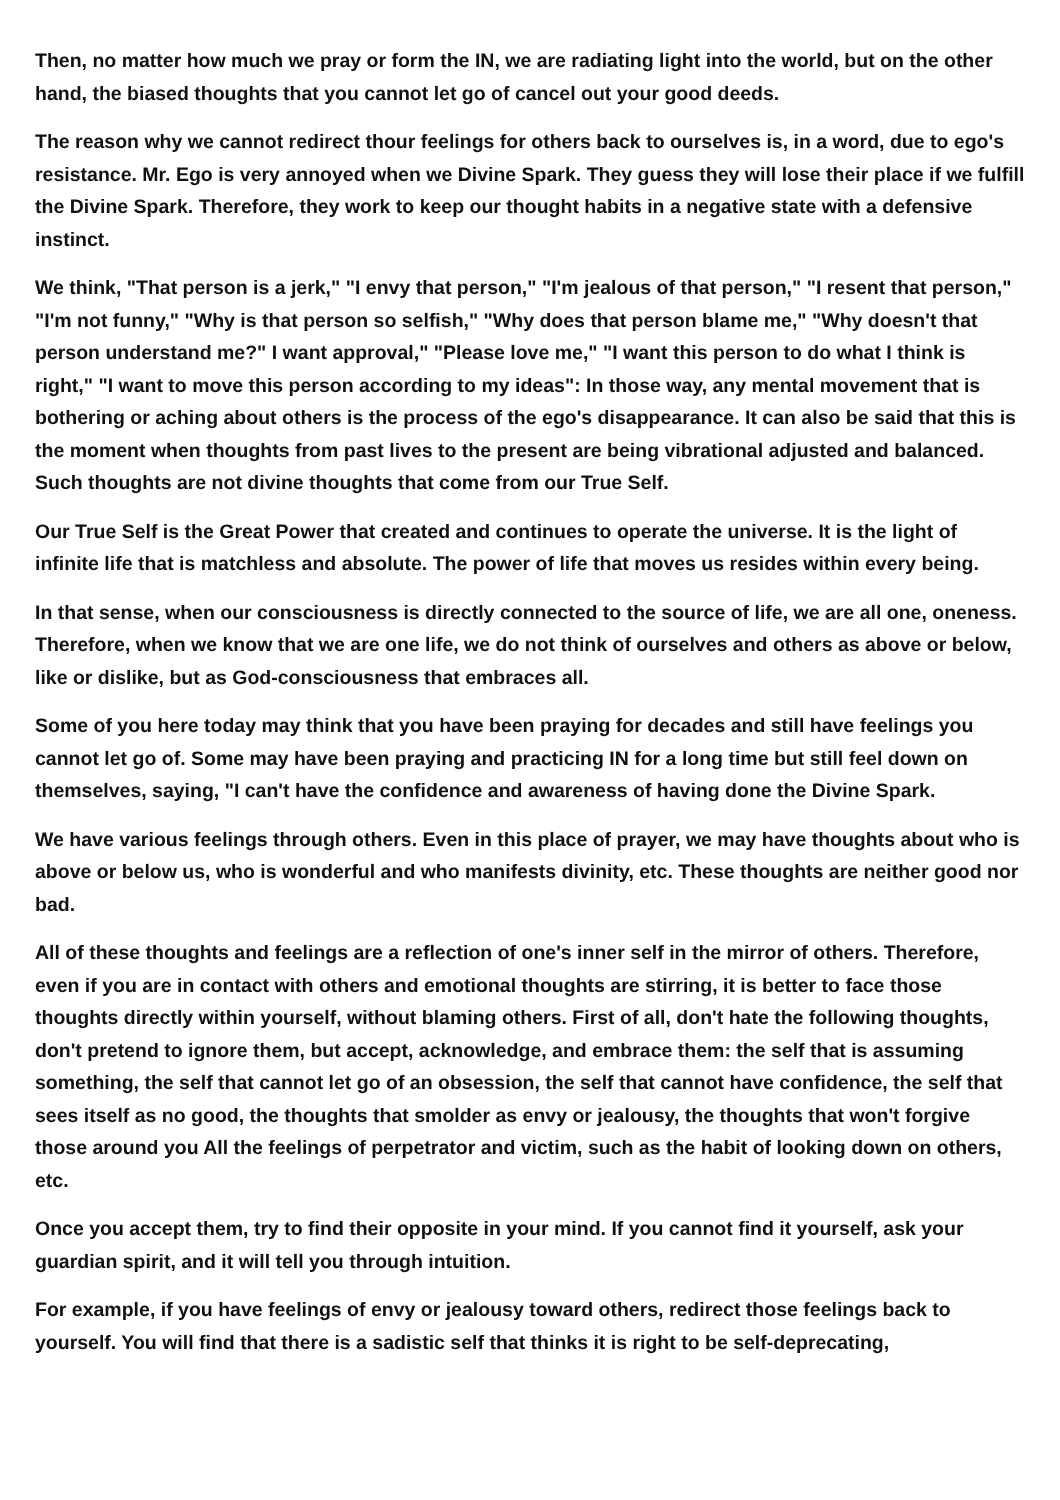Then, no matter how much we pray or form the IN, we are radiating light into the world, but on the other hand, the biased thoughts that you cannot let go of cancel out your good deeds.
The reason why we cannot redirect thour feelings for others back to ourselves is, in a word, due to ego's resistance. Mr. Ego is very annoyed when we Divine Spark. They guess they will lose their place if we fulfill the Divine Spark. Therefore, they work to keep our thought habits in a negative state with a defensive instinct.
We think, "That person is a jerk," "I envy that person," "I'm jealous of that person," "I resent that person," "I'm not funny," "Why is that person so selfish," "Why does that person blame me," "Why doesn't that person understand me?" I want approval," "Please love me," "I want this person to do what I think is right," "I want to move this person according to my ideas": In those way, any mental movement that is bothering or aching about others is the process of the ego's disappearance. It can also be said that this is the moment when thoughts from past lives to the present are being vibrational adjusted and balanced. Such thoughts are not divine thoughts that come from our True Self.
Our True Self is the Great Power that created and continues to operate the universe. It is the light of infinite life that is matchless and absolute. The power of life that moves us resides within every being.
In that sense, when our consciousness is directly connected to the source of life, we are all one, oneness. Therefore, when we know that we are one life, we do not think of ourselves and others as above or below, like or dislike, but as God-consciousness that embraces all.
Some of you here today may think that you have been praying for decades and still have feelings you cannot let go of. Some may have been praying and practicing IN for a long time but still feel down on themselves, saying, "I can't have the confidence and awareness of having done the Divine Spark.
We have various feelings through others. Even in this place of prayer, we may have thoughts about who is above or below us, who is wonderful and who manifests divinity, etc. These thoughts are neither good nor bad.
All of these thoughts and feelings are a reflection of one's inner self in the mirror of others. Therefore, even if you are in contact with others and emotional thoughts are stirring, it is better to face those thoughts directly within yourself, without blaming others. First of all, don't hate the following thoughts, don't pretend to ignore them, but accept, acknowledge, and embrace them: the self that is assuming something, the self that cannot let go of an obsession, the self that cannot have confidence, the self that sees itself as no good, the thoughts that smolder as envy or jealousy, the thoughts that won't forgive those around you All the feelings of perpetrator and victim, such as the habit of looking down on others, etc.
Once you accept them, try to find their opposite in your mind. If you cannot find it yourself, ask your guardian spirit, and it will tell you through intuition.
For example, if you have feelings of envy or jealousy toward others, redirect those feelings back to yourself. You will find that there is a sadistic self that thinks it is right to be self-deprecating,